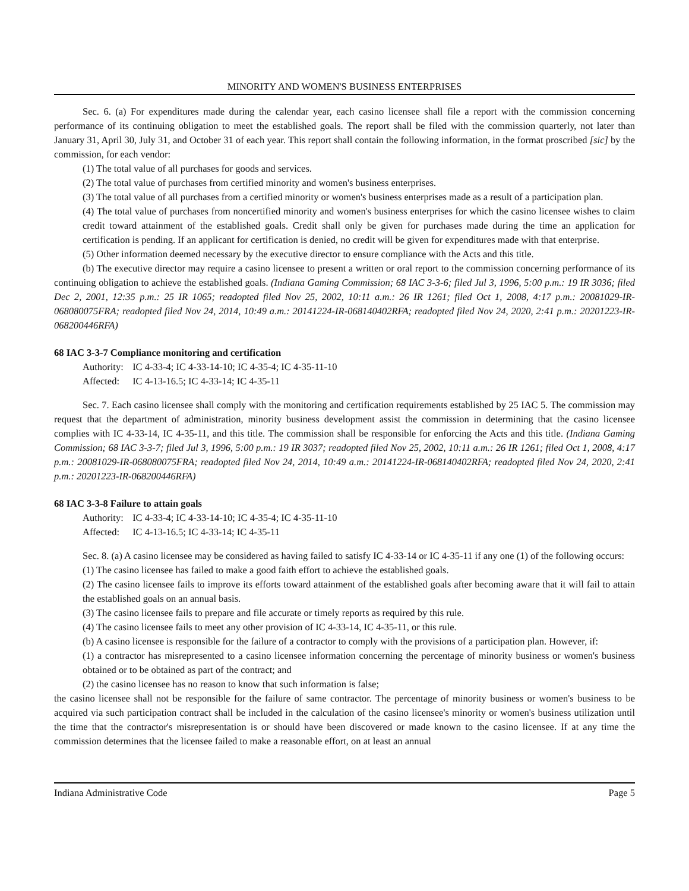MINORITY AND WOMEN'S BUSINESS ENTERPRISES
Sec. 6. (a) For expenditures made during the calendar year, each casino licensee shall file a report with the commission concerning performance of its continuing obligation to meet the established goals. The report shall be filed with the commission quarterly, not later than January 31, April 30, July 31, and October 31 of each year. This report shall contain the following information, in the format proscribed [sic] by the commission, for each vendor:
(1) The total value of all purchases for goods and services.
(2) The total value of purchases from certified minority and women's business enterprises.
(3) The total value of all purchases from a certified minority or women's business enterprises made as a result of a participation plan.
(4) The total value of purchases from noncertified minority and women's business enterprises for which the casino licensee wishes to claim credit toward attainment of the established goals. Credit shall only be given for purchases made during the time an application for certification is pending. If an applicant for certification is denied, no credit will be given for expenditures made with that enterprise.
(5) Other information deemed necessary by the executive director to ensure compliance with the Acts and this title.
(b) The executive director may require a casino licensee to present a written or oral report to the commission concerning performance of its continuing obligation to achieve the established goals. (Indiana Gaming Commission; 68 IAC 3-3-6; filed Jul 3, 1996, 5:00 p.m.: 19 IR 3036; filed Dec 2, 2001, 12:35 p.m.: 25 IR 1065; readopted filed Nov 25, 2002, 10:11 a.m.: 26 IR 1261; filed Oct 1, 2008, 4:17 p.m.: 20081029-IR-068080075FRA; readopted filed Nov 24, 2014, 10:49 a.m.: 20141224-IR-068140402RFA; readopted filed Nov 24, 2020, 2:41 p.m.: 20201223-IR-068200446RFA)
68 IAC 3-3-7 Compliance monitoring and certification
Authority: IC 4-33-4; IC 4-33-14-10; IC 4-35-4; IC 4-35-11-10
Affected: IC 4-13-16.5; IC 4-33-14; IC 4-35-11
Sec. 7. Each casino licensee shall comply with the monitoring and certification requirements established by 25 IAC 5. The commission may request that the department of administration, minority business development assist the commission in determining that the casino licensee complies with IC 4-33-14, IC 4-35-11, and this title. The commission shall be responsible for enforcing the Acts and this title. (Indiana Gaming Commission; 68 IAC 3-3-7; filed Jul 3, 1996, 5:00 p.m.: 19 IR 3037; readopted filed Nov 25, 2002, 10:11 a.m.: 26 IR 1261; filed Oct 1, 2008, 4:17 p.m.: 20081029-IR-068080075FRA; readopted filed Nov 24, 2014, 10:49 a.m.: 20141224-IR-068140402RFA; readopted filed Nov 24, 2020, 2:41 p.m.: 20201223-IR-068200446RFA)
68 IAC 3-3-8 Failure to attain goals
Authority: IC 4-33-4; IC 4-33-14-10; IC 4-35-4; IC 4-35-11-10
Affected: IC 4-13-16.5; IC 4-33-14; IC 4-35-11
Sec. 8. (a) A casino licensee may be considered as having failed to satisfy IC 4-33-14 or IC 4-35-11 if any one (1) of the following occurs:
(1) The casino licensee has failed to make a good faith effort to achieve the established goals.
(2) The casino licensee fails to improve its efforts toward attainment of the established goals after becoming aware that it will fail to attain the established goals on an annual basis.
(3) The casino licensee fails to prepare and file accurate or timely reports as required by this rule.
(4) The casino licensee fails to meet any other provision of IC 4-33-14, IC 4-35-11, or this rule.
(b) A casino licensee is responsible for the failure of a contractor to comply with the provisions of a participation plan. However, if:
(1) a contractor has misrepresented to a casino licensee information concerning the percentage of minority business or women's business obtained or to be obtained as part of the contract; and
(2) the casino licensee has no reason to know that such information is false;
the casino licensee shall not be responsible for the failure of same contractor. The percentage of minority business or women's business to be acquired via such participation contract shall be included in the calculation of the casino licensee's minority or women's business utilization until the time that the contractor's misrepresentation is or should have been discovered or made known to the casino licensee. If at any time the commission determines that the licensee failed to make a reasonable effort, on at least an annual
Indiana Administrative Code Page 5